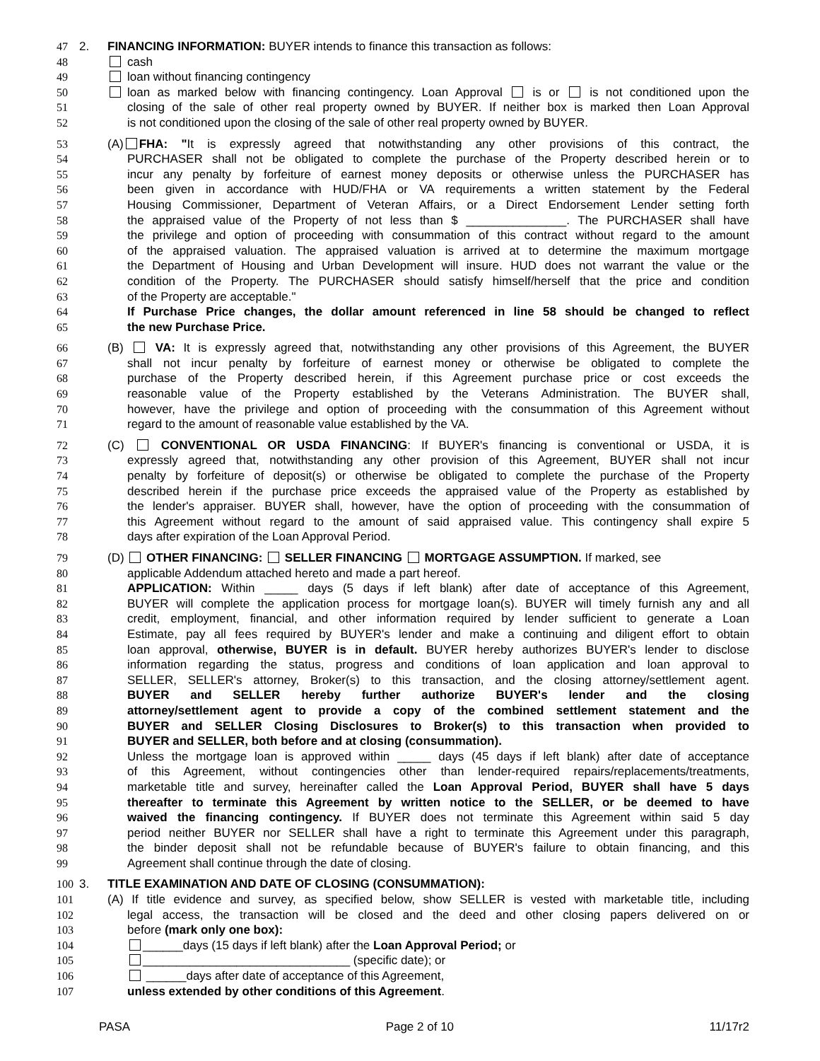47 2. FINANCING INFORMATION: BUYER intends to finance this transaction as follows:
48 cash
49 loan without financing contingency
50 loan as marked below with financing contingency. Loan Approval is or is not conditioned upon the
51 closing of the sale of other real property owned by BUYER. If neither box is marked then Loan Approval
52 is not conditioned upon the closing of the sale of other real property owned by BUYER.
53 (A) FHA: "It is expressly agreed that notwithstanding any other provisions of this contract, the
54 PURCHASER shall not be obligated to complete the purchase of the Property described herein or to
55 incur any penalty by forfeiture of earnest money deposits or otherwise unless the PURCHASER has
56 been given in accordance with HUD/FHA or VA requirements a written statement by the Federal
57 Housing Commissioner, Department of Veteran Affairs, or a Direct Endorsement Lender setting forth
58 the appraised value of the Property of not less than $ _______________. The PURCHASER shall have
59 the privilege and option of proceeding with consummation of this contract without regard to the amount
60 of the appraised valuation. The appraised valuation is arrived at to determine the maximum mortgage
61 the Department of Housing and Urban Development will insure. HUD does not warrant the value or the
62 condition of the Property. The PURCHASER should satisfy himself/herself that the price and condition
63 of the Property are acceptable."
64 If Purchase Price changes, the dollar amount referenced in line 58 should be changed to reflect
65 the new Purchase Price.
66 (B) VA: It is expressly agreed that, notwithstanding any other provisions of this Agreement, the BUYER
67 shall not incur penalty by forfeiture of earnest money or otherwise be obligated to complete the
68 purchase of the Property described herein, if this Agreement purchase price or cost exceeds the
69 reasonable value of the Property established by the Veterans Administration. The BUYER shall,
70 however, have the privilege and option of proceeding with the consummation of this Agreement without
71 regard to the amount of reasonable value established by the VA.
72 (C) CONVENTIONAL OR USDA FINANCING: If BUYER's financing is conventional or USDA, it is
73 expressly agreed that, notwithstanding any other provision of this Agreement, BUYER shall not incur
74 penalty by forfeiture of deposit(s) or otherwise be obligated to complete the purchase of the Property
75 described herein if the purchase price exceeds the appraised value of the Property as established by
76 the lender's appraiser. BUYER shall, however, have the option of proceeding with the consummation of
77 this Agreement without regard to the amount of said appraised value. This contingency shall expire 5
78 days after expiration of the Loan Approval Period.
79 (D) OTHER FINANCING: SELLER FINANCING MORTGAGE ASSUMPTION. If marked, see
80 applicable Addendum attached hereto and made a part hereof.
81 APPLICATION: Within _____ days (5 days if left blank) after date of acceptance of this Agreement,
82 BUYER will complete the application process for mortgage loan(s). BUYER will timely furnish any and all
83 credit, employment, financial, and other information required by lender sufficient to generate a Loan
84 Estimate, pay all fees required by BUYER's lender and make a continuing and diligent effort to obtain
85 loan approval, otherwise, BUYER is in default. BUYER hereby authorizes BUYER's lender to disclose
86 information regarding the status, progress and conditions of loan application and loan approval to
87 SELLER, SELLER's attorney, Broker(s) to this transaction, and the closing attorney/settlement agent.
88 BUYER and SELLER hereby further authorize BUYER's lender and the closing
89 attorney/settlement agent to provide a copy of the combined settlement statement and the
90 BUYER and SELLER Closing Disclosures to Broker(s) to this transaction when provided to
91 BUYER and SELLER, both before and at closing (consummation).
92 Unless the mortgage loan is approved within _____ days (45 days if left blank) after date of acceptance
93 of this Agreement, without contingencies other than lender-required repairs/replacements/treatments,
94 marketable title and survey, hereinafter called the Loan Approval Period, BUYER shall have 5 days
95 thereafter to terminate this Agreement by written notice to the SELLER, or be deemed to have
96 waived the financing contingency. If BUYER does not terminate this Agreement within said 5 day
97 period neither BUYER nor SELLER shall have a right to terminate this Agreement under this paragraph,
98 the binder deposit shall not be refundable because of BUYER's failure to obtain financing, and this
99 Agreement shall continue through the date of closing.
100 3. TITLE EXAMINATION AND DATE OF CLOSING (CONSUMMATION):
101 (A) If title evidence and survey, as specified below, show SELLER is vested with marketable title, including
102 legal access, the transaction will be closed and the deed and other closing papers delivered on or
103 before (mark only one box):
104 ______days (15 days if left blank) after the Loan Approval Period; or
105 _______________________________ (specific date); or
106 ______days after date of acceptance of this Agreement,
107 unless extended by other conditions of this Agreement.
PASA Page 2 of 10 11/17r2